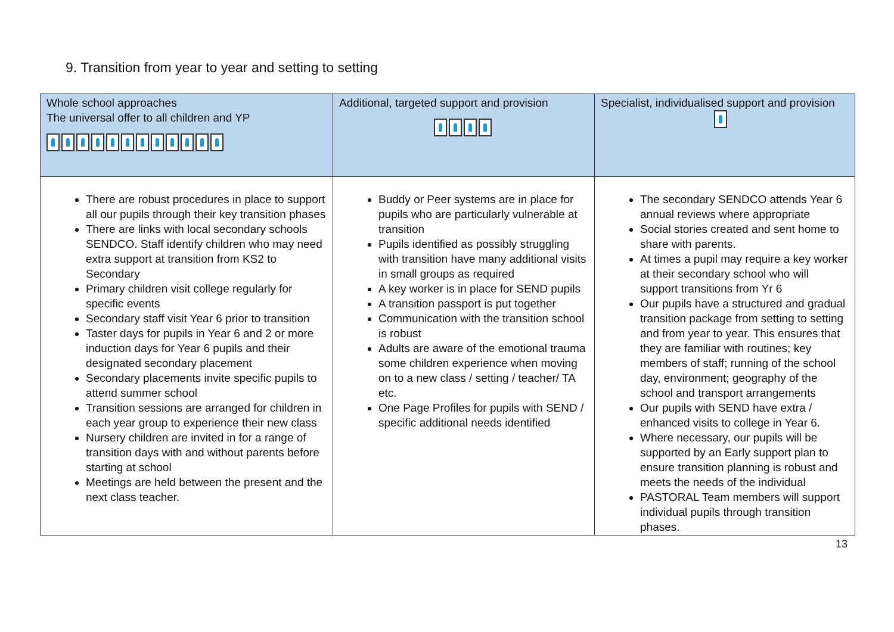9. Transition from year to year and setting to setting
| Whole school approaches The universal offer to all children and YP | Additional, targeted support and provision | Specialist, individualised support and provision |
| --- | --- | --- |
| There are robust procedures in place to support all our pupils through their key transition phases There are links with local secondary schools SENDCO. Staff identify children who may need extra support at transition from KS2 to Secondary Primary children visit college regularly for specific events Secondary staff visit Year 6 prior to transition Taster days for pupils in Year 6 and 2 or more induction days for Year 6 pupils and their designated secondary placement Secondary placements invite specific pupils to attend summer school Transition sessions are arranged for children in each year group to experience their new class Nursery children are invited in for a range of transition days with and without parents before starting at school Meetings are held between the present and the next class teacher. | Buddy or Peer systems are in place for pupils who are particularly vulnerable at transition Pupils identified as possibly struggling with transition have many additional visits in small groups as required A key worker is in place for SEND pupils A transition passport is put together Communication with the transition school is robust Adults are aware of the emotional trauma some children experience when moving on to a new class / setting / teacher/ TA etc. One Page Profiles for pupils with SEND / specific additional needs identified | The secondary SENDCO attends Year 6 annual reviews where appropriate Social stories created and sent home to share with parents. At times a pupil may require a key worker at their secondary school who will support transitions from Yr 6 Our pupils have a structured and gradual transition package from setting to setting and from year to year. This ensures that they are familiar with routines; key members of staff; running of the school day, environment; geography of the school and transport arrangements Our pupils with SEND have extra / enhanced visits to college in Year 6. Where necessary, our pupils will be supported by an Early support plan to ensure transition planning is robust and meets the needs of the individual PASTORAL Team members will support individual pupils through transition phases. |
13